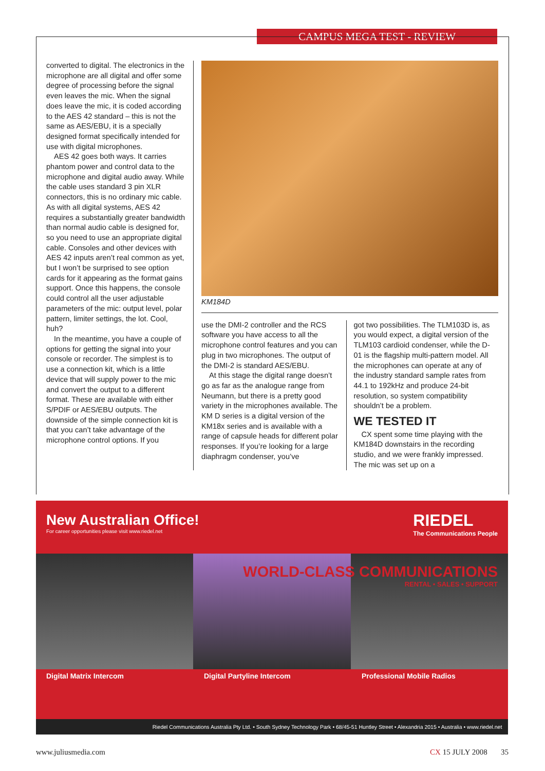CAMPUS MEGA TEST - REVIEW
converted to digital. The electronics in the microphone are all digital and offer some degree of processing before the signal even leaves the mic. When the signal does leave the mic, it is coded according to the AES 42 standard – this is not the same as AES/EBU, it is a specially designed format specifically intended for use with digital microphones.
AES 42 goes both ways. It carries phantom power and control data to the microphone and digital audio away. While the cable uses standard 3 pin XLR connectors, this is no ordinary mic cable. As with all digital systems, AES 42 requires a substantially greater bandwidth than normal audio cable is designed for, so you need to use an appropriate digital cable. Consoles and other devices with AES 42 inputs aren’t real common as yet, but I won’t be surprised to see option cards for it appearing as the format gains support. Once this happens, the console could control all the user adjustable parameters of the mic: output level, polar pattern, limiter settings, the lot. Cool, huh?
In the meantime, you have a couple of options for getting the signal into your console or recorder. The simplest is to use a connection kit, which is a little device that will supply power to the mic and convert the output to a different format. These are available with either S/PDIF or AES/EBU outputs. The downside of the simple connection kit is that you can’t take advantage of the microphone control options. If you
KM184D
use the DMI-2 controller and the RCS software you have access to all the microphone control features and you can plug in two microphones. The output of the DMI-2 is standard AES/EBU.
At this stage the digital range doesn’t go as far as the analogue range from Neumann, but there is a pretty good variety in the microphones available. The KM D series is a digital version of the KM18x series and is available with a range of capsule heads for different polar responses. If you’re looking for a large diaphragm condenser, you’ve
got two possibilities. The TLM103D is, as you would expect, a digital version of the TLM103 cardioid condenser, while the D-01 is the flagship multi-pattern model. All the microphones can operate at any of the industry standard sample rates from 44.1 to 192kHz and produce 24-bit resolution, so system compatibility shouldn’t be a problem.
WE TESTED IT
CX spent some time playing with the KM184D downstairs in the recording studio, and we were frankly impressed. The mic was set up on a
New Australian Office!
For career opportunities please visit www.riedel.net
RIEDEL
The Communications People
WORLD-CLASS COMMUNICATIONS
RENTAL • SALES • SUPPORT
Digital Matrix Intercom Digital Partyline Intercom Professional Mobile Radios
Riedel Communications Australia Pty Ltd. • South Sydney Technology Park • 68/45-51 Huntley Street • Alexandria 2015 • Australia • www.riedel.net
www.juliusmedia.com CX 15 JULY 2008 35